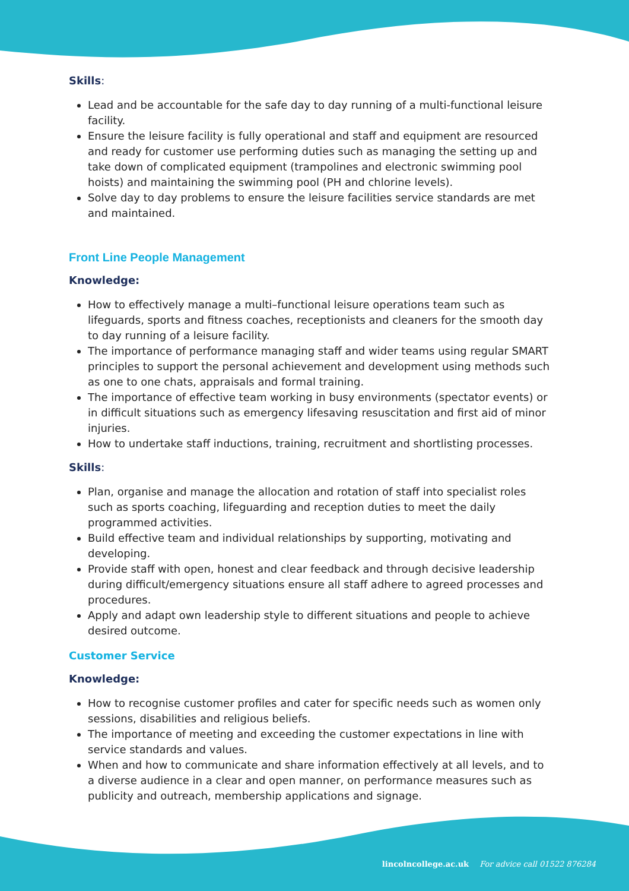Skills:
Lead and be accountable for the safe day to day running of a multi-functional leisure facility.
Ensure the leisure facility is fully operational and staff and equipment are resourced and ready for customer use performing duties such as managing the setting up and take down of complicated equipment (trampolines and electronic swimming pool hoists) and maintaining the swimming pool (PH and chlorine levels).
Solve day to day problems to ensure the leisure facilities service standards are met and maintained.
Front Line People Management
Knowledge:
How to effectively manage a multi–functional leisure operations team such as lifeguards, sports and fitness coaches, receptionists and cleaners for the smooth day to day running of a leisure facility.
The importance of performance managing staff and wider teams using regular SMART principles to support the personal achievement and development using methods such as one to one chats, appraisals and formal training.
The importance of effective team working in busy environments (spectator events) or in difficult situations such as emergency lifesaving resuscitation and first aid of minor injuries.
How to undertake staff inductions, training, recruitment and shortlisting processes.
Skills:
Plan, organise and manage the allocation and rotation of staff into specialist roles such as sports coaching, lifeguarding and reception duties to meet the daily programmed activities.
Build effective team and individual relationships by supporting, motivating and developing.
Provide staff with open, honest and clear feedback and through decisive leadership during difficult/emergency situations ensure all staff adhere to agreed processes and procedures.
Apply and adapt own leadership style to different situations and people to achieve desired outcome.
Customer Service
Knowledge:
How to recognise customer profiles and cater for specific needs such as women only sessions, disabilities and religious beliefs.
The importance of meeting and exceeding the customer expectations in line with service standards and values.
When and how to communicate and share information effectively at all levels, and to a diverse audience in a clear and open manner, on performance measures such as publicity and outreach, membership applications and signage.
lincolncollege.ac.uk For advice call 01522 876284